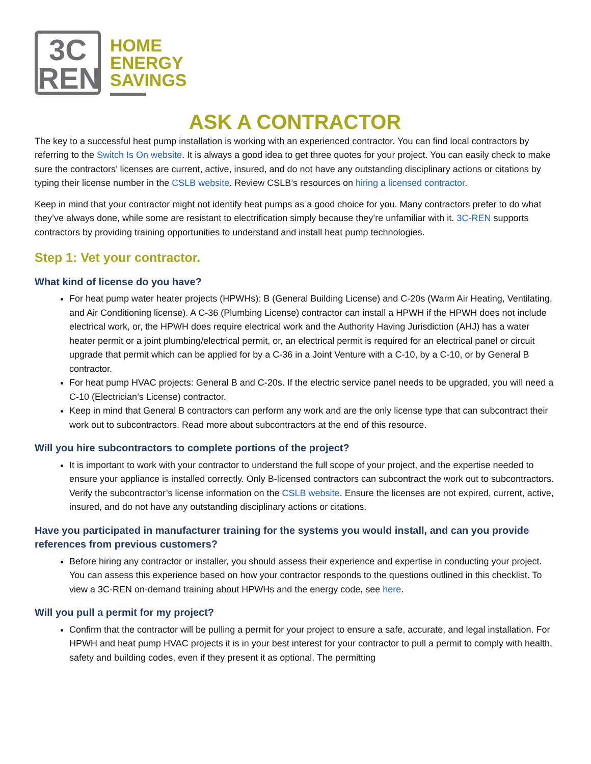3C
REN
HOME
ENERGY
SAVINGS
ASK A CONTRACTOR
The key to a successful heat pump installation is working with an experienced contractor. You can find local contractors by referring to the Switch Is On website. It is always a good idea to get three quotes for your project. You can easily check to make sure the contractors’ licenses are current, active, insured, and do not have any outstanding disciplinary actions or citations by typing their license number in the CSLB website. Review CSLB’s resources on hiring a licensed contractor.
Keep in mind that your contractor might not identify heat pumps as a good choice for you. Many contractors prefer to do what they’ve always done, while some are resistant to electrification simply because they’re unfamiliar with it. 3C-REN supports contractors by providing training opportunities to understand and install heat pump technologies.
Step 1: Vet your contractor.
What kind of license do you have?
For heat pump water heater projects (HPWHs): B (General Building License) and C-20s (Warm Air Heating, Ventilating, and Air Conditioning license). A C-36 (Plumbing License) contractor can install a HPWH if the HPWH does not include electrical work, or, the HPWH does require electrical work and the Authority Having Jurisdiction (AHJ) has a water heater permit or a joint plumbing/electrical permit, or, an electrical permit is required for an electrical panel or circuit upgrade that permit which can be applied for by a C-36 in a Joint Venture with a C-10, by a C-10, or by General B contractor.
For heat pump HVAC projects: General B and C-20s. If the electric service panel needs to be upgraded, you will need a C-10 (Electrician’s License) contractor.
Keep in mind that General B contractors can perform any work and are the only license type that can subcontract their work out to subcontractors. Read more about subcontractors at the end of this resource.
Will you hire subcontractors to complete portions of the project?
It is important to work with your contractor to understand the full scope of your project, and the expertise needed to ensure your appliance is installed correctly. Only B-licensed contractors can subcontract the work out to subcontractors. Verify the subcontractor’s license information on the CSLB website. Ensure the licenses are not expired, current, active, insured, and do not have any outstanding disciplinary actions or citations.
Have you participated in manufacturer training for the systems you would install, and can you provide references from previous customers?
Before hiring any contractor or installer, you should assess their experience and expertise in conducting your project. You can assess this experience based on how your contractor responds to the questions outlined in this checklist. To view a 3C-REN on-demand training about HPWHs and the energy code, see here.
Will you pull a permit for my project?
Confirm that the contractor will be pulling a permit for your project to ensure a safe, accurate, and legal installation. For HPWH and heat pump HVAC projects it is in your best interest for your contractor to pull a permit to comply with health, safety and building codes, even if they present it as optional. The permitting